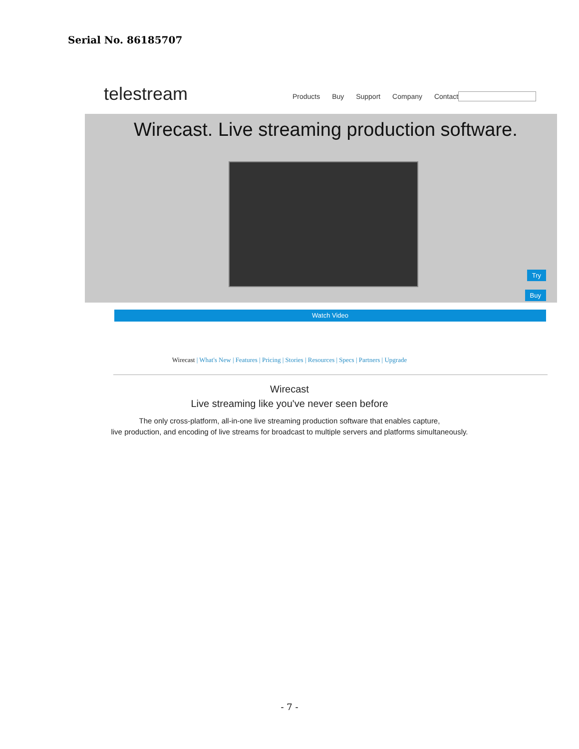Serial No. 86185707
telestream
Products Buy Support Company Contact
Wirecast. Live streaming production software.
Try
Buy
Watch Video
Wirecast | What's New | Features | Pricing | Stories | Resources | Specs | Partners | Upgrade
Wirecast
Live streaming like you've never seen before
The only cross-platform, all-in-one live streaming production software that enables capture,
live production, and encoding of live streams for broadcast to multiple servers and platforms simultaneously.
- 7 -